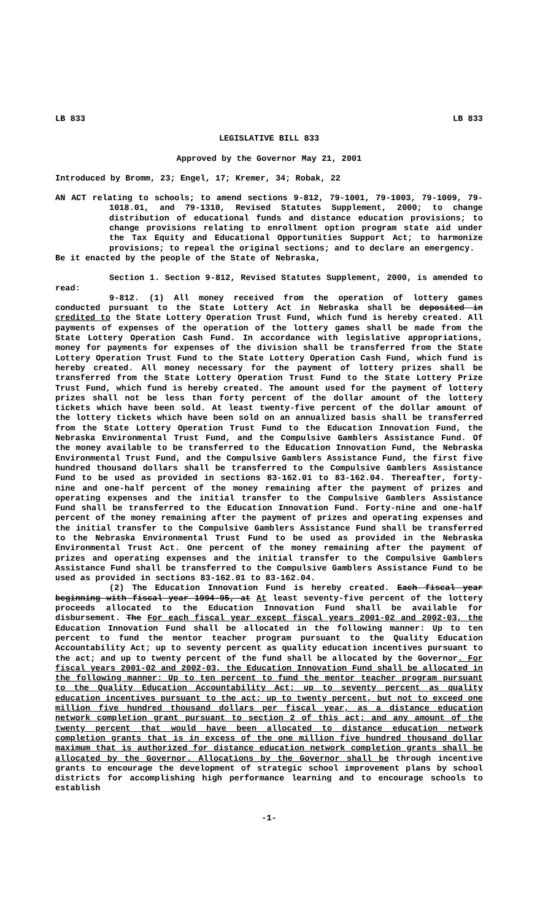LB 833 LB 833
LEGISLATIVE BILL 833
Approved by the Governor May 21, 2001
Introduced by Bromm, 23; Engel, 17; Kremer, 34; Robak, 22
AN ACT relating to schools; to amend sections 9-812, 79-1001, 79-1003, 79-1009, 79-1018.01, and 79-1310, Revised Statutes Supplement, 2000; to change distribution of educational funds and distance education provisions; to change provisions relating to enrollment option program state aid under the Tax Equity and Educational Opportunities Support Act; to harmonize provisions; to repeal the original sections; and to declare an emergency.
Be it enacted by the people of the State of Nebraska,
Section 1. Section 9-812, Revised Statutes Supplement, 2000, is amended to read:
9-812. (1) All money received from the operation of lottery games conducted pursuant to the State Lottery Act in Nebraska shall be deposited in credited to the State Lottery Operation Trust Fund, which fund is hereby created. All payments of expenses of the operation of the lottery games shall be made from the State Lottery Operation Cash Fund. In accordance with legislative appropriations, money for payments for expenses of the division shall be transferred from the State Lottery Operation Trust Fund to the State Lottery Operation Cash Fund, which fund is hereby created. All money necessary for the payment of lottery prizes shall be transferred from the State Lottery Operation Trust Fund to the State Lottery Prize Trust Fund, which fund is hereby created. The amount used for the payment of lottery prizes shall not be less than forty percent of the dollar amount of the lottery tickets which have been sold. At least twenty-five percent of the dollar amount of the lottery tickets which have been sold on an annualized basis shall be transferred from the State Lottery Operation Trust Fund to the Education Innovation Fund, the Nebraska Environmental Trust Fund, and the Compulsive Gamblers Assistance Fund. Of the money available to be transferred to the Education Innovation Fund, the Nebraska Environmental Trust Fund, and the Compulsive Gamblers Assistance Fund, the first five hundred thousand dollars shall be transferred to the Compulsive Gamblers Assistance Fund to be used as provided in sections 83-162.01 to 83-162.04. Thereafter, forty-nine and one-half percent of the money remaining after the payment of prizes and operating expenses and the initial transfer to the Compulsive Gamblers Assistance Fund shall be transferred to the Education Innovation Fund. Forty-nine and one-half percent of the money remaining after the payment of prizes and operating expenses and the initial transfer to the Compulsive Gamblers Assistance Fund shall be transferred to the Nebraska Environmental Trust Fund to be used as provided in the Nebraska Environmental Trust Act. One percent of the money remaining after the payment of prizes and operating expenses and the initial transfer to the Compulsive Gamblers Assistance Fund shall be transferred to the Compulsive Gamblers Assistance Fund to be used as provided in sections 83-162.01 to 83-162.04.
(2) The Education Innovation Fund is hereby created. Each fiscal year beginning with fiscal year 1994-95, at At least seventy-five percent of the lottery proceeds allocated to the Education Innovation Fund shall be available for disbursement. The For each fiscal year except fiscal years 2001-02 and 2002-03, the Education Innovation Fund shall be allocated in the following manner: Up to ten percent to fund the mentor teacher program pursuant to the Quality Education Accountability Act; up to seventy percent as quality education incentives pursuant to the act; and up to twenty percent of the fund shall be allocated by the Governor. For fiscal years 2001-02 and 2002-03, the Education Innovation Fund shall be allocated in the following manner: Up to ten percent to fund the mentor teacher program pursuant to the Quality Education Accountability Act; up to seventy percent as quality education incentives pursuant to the act; up to twenty percent, but not to exceed one million five hundred thousand dollars per fiscal year, as a distance education network completion grant pursuant to section 2 of this act; and any amount of the twenty percent that would have been allocated to distance education network completion grants that is in excess of the one million five hundred thousand dollar maximum that is authorized for distance education network completion grants shall be allocated by the Governor. Allocations by the Governor shall be through incentive grants to encourage the development of strategic school improvement plans by school districts for accomplishing high performance learning and to encourage schools to establish
-1-